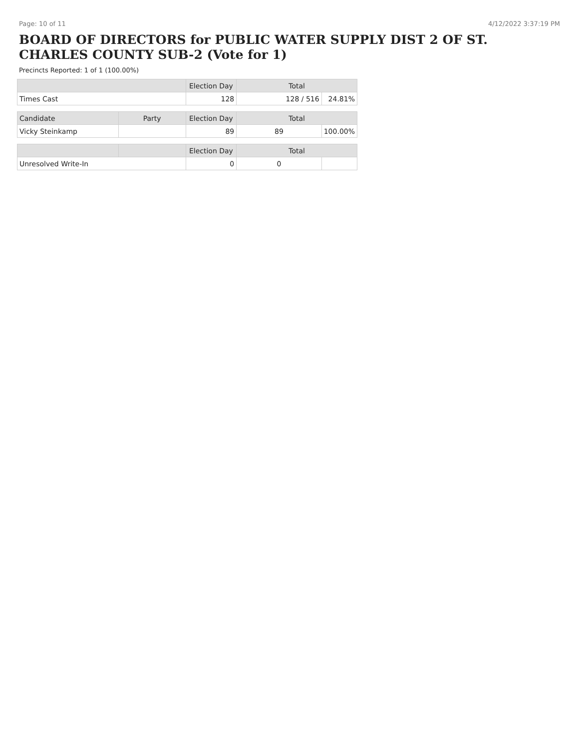Page: 10 of 11 4/12/2022 3:37:19 PM
BOARD OF DIRECTORS for PUBLIC WATER SUPPLY DIST 2 OF ST. CHARLES COUNTY SUB-2 (Vote for 1)
Precincts Reported: 1 of 1 (100.00%)
| | | Election Day | Total | |
| --- | --- | --- | --- | --- |
| Times Cast | | 128 | 128 / 516 | 24.81% |
| Candidate | Party | Election Day | Total | |
| Vicky Steinkamp | | 89 | 89 | 100.00% |
| | | Election Day | Total | |
| Unresolved Write-In | | 0 | 0 | |